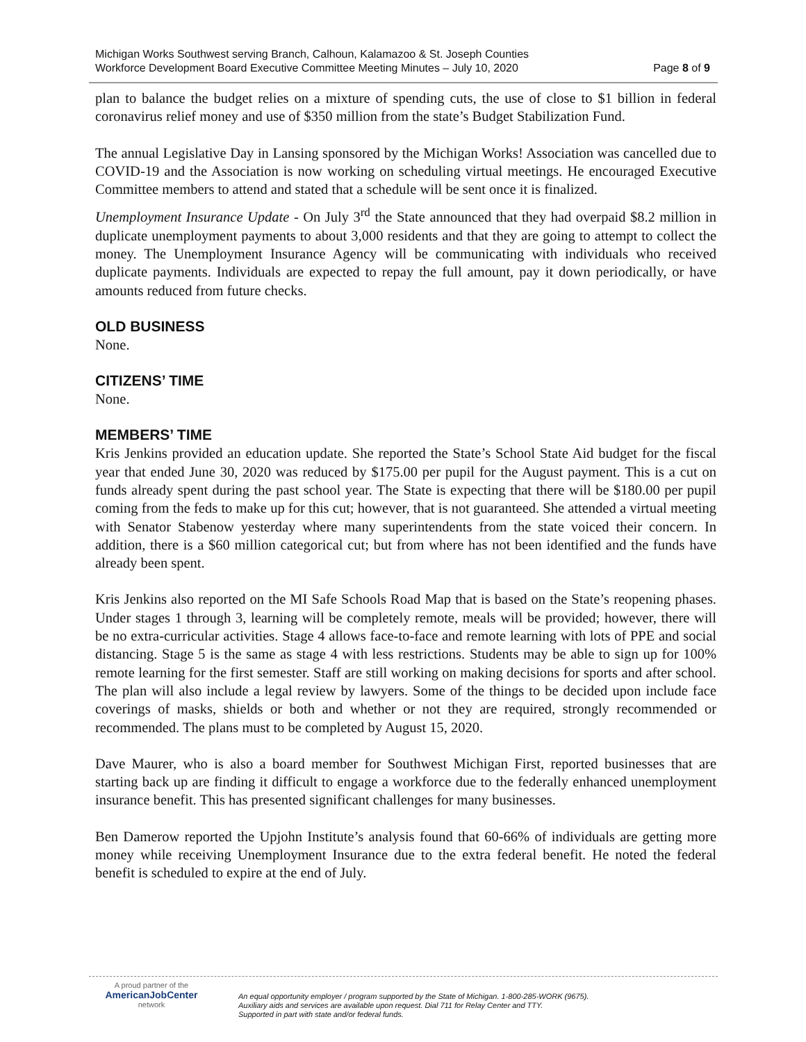Michigan Works Southwest serving Branch, Calhoun, Kalamazoo & St. Joseph Counties
Workforce Development Board Executive Committee Meeting Minutes – July 10, 2020 Page 8 of 9
plan to balance the budget relies on a mixture of spending cuts, the use of close to $1 billion in federal coronavirus relief money and use of $350 million from the state’s Budget Stabilization Fund.
The annual Legislative Day in Lansing sponsored by the Michigan Works! Association was cancelled due to COVID-19 and the Association is now working on scheduling virtual meetings. He encouraged Executive Committee members to attend and stated that a schedule will be sent once it is finalized.
Unemployment Insurance Update - On July 3<sup>rd</sup> the State announced that they had overpaid $8.2 million in duplicate unemployment payments to about 3,000 residents and that they are going to attempt to collect the money. The Unemployment Insurance Agency will be communicating with individuals who received duplicate payments. Individuals are expected to repay the full amount, pay it down periodically, or have amounts reduced from future checks.
OLD BUSINESS
None.
CITIZENS’ TIME
None.
MEMBERS’ TIME
Kris Jenkins provided an education update. She reported the State’s School State Aid budget for the fiscal year that ended June 30, 2020 was reduced by $175.00 per pupil for the August payment. This is a cut on funds already spent during the past school year. The State is expecting that there will be $180.00 per pupil coming from the feds to make up for this cut; however, that is not guaranteed. She attended a virtual meeting with Senator Stabenow yesterday where many superintendents from the state voiced their concern. In addition, there is a $60 million categorical cut; but from where has not been identified and the funds have already been spent.
Kris Jenkins also reported on the MI Safe Schools Road Map that is based on the State’s reopening phases. Under stages 1 through 3, learning will be completely remote, meals will be provided; however, there will be no extra-curricular activities. Stage 4 allows face-to-face and remote learning with lots of PPE and social distancing. Stage 5 is the same as stage 4 with less restrictions. Students may be able to sign up for 100% remote learning for the first semester. Staff are still working on making decisions for sports and after school. The plan will also include a legal review by lawyers. Some of the things to be decided upon include face coverings of masks, shields or both and whether or not they are required, strongly recommended or recommended. The plans must to be completed by August 15, 2020.
Dave Maurer, who is also a board member for Southwest Michigan First, reported businesses that are starting back up are finding it difficult to engage a workforce due to the federally enhanced unemployment insurance benefit. This has presented significant challenges for many businesses.
Ben Damerow reported the Upjohn Institute’s analysis found that 60-66% of individuals are getting more money while receiving Unemployment Insurance due to the extra federal benefit. He noted the federal benefit is scheduled to expire at the end of July.
A proud partner of the
AmericanJobCenter
network
An equal opportunity employer / program supported by the State of Michigan. 1-800-285-WORK (9675).
Auxiliary aids and services are available upon request. Dial 711 for Relay Center and TTY.
Supported in part with state and/or federal funds.